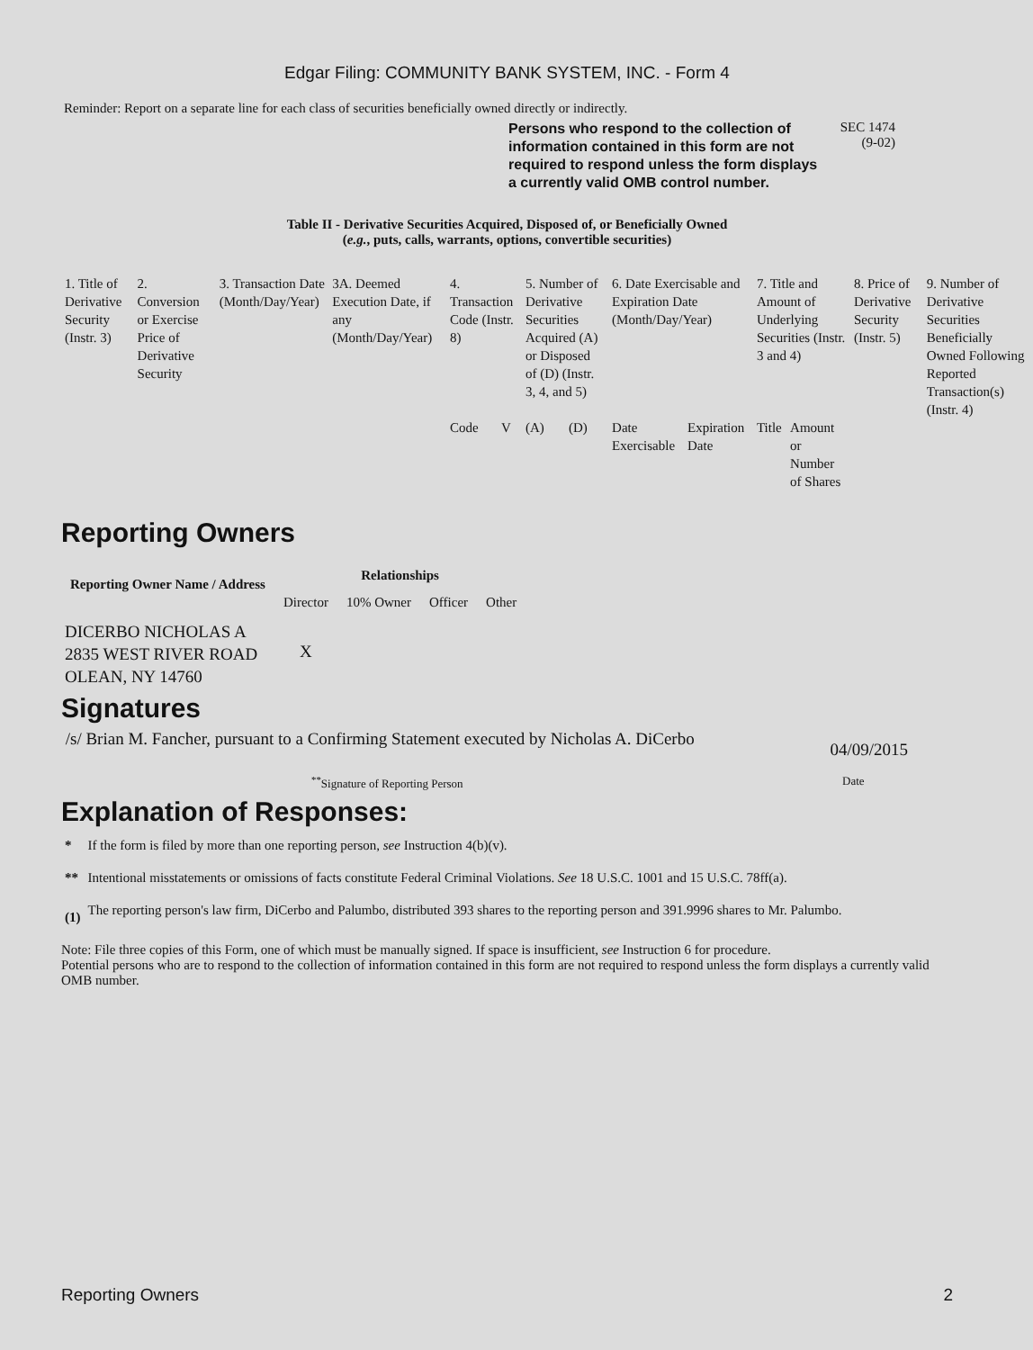Edgar Filing: COMMUNITY BANK SYSTEM, INC. - Form 4
Reminder: Report on a separate line for each class of securities beneficially owned directly or indirectly.
Persons who respond to the collection of information contained in this form are not required to respond unless the form displays a currently valid OMB control number.
SEC 1474
(9-02)
Table II - Derivative Securities Acquired, Disposed of, or Beneficially Owned
(e.g., puts, calls, warrants, options, convertible securities)
| 1. Title of Derivative Security (Instr. 3) | 2. Conversion or Exercise Price of Derivative Security | 3. Transaction Date (Month/Day/Year) | 3A. Deemed Execution Date, if any (Month/Day/Year) | 4. Transaction Code (Instr. 8) | | 5. Number of Derivative Securities Acquired (A) or Disposed of (D) (Instr. 3, 4, and 5) | | 6. Date Exercisable and Expiration Date (Month/Day/Year) | | 7. Title and Amount of Underlying Securities (Instr. 3 and 4) | | 8. Price of Derivative Security (Instr. 5) | 9. Number of Derivative Securities Beneficially Owned Following Reported Transaction(s) (Instr. 4) |
| | | | | Code | V | (A) | (D) | Date Exercisable | Expiration Date | Title | Amount or Number of Shares | | |
Reporting Owners
| Reporting Owner Name / Address | Relationships | | | |
| --- | --- | --- | --- | --- |
| | Director | 10% Owner | Officer | Other |
| DICERBO NICHOLAS A 2835 WEST RIVER ROAD OLEAN, NY 14760 | X | | | |
Signatures
/s/ Brian M. Fancher, pursuant to a Confirming Statement executed by Nicholas A. DiCerbo
04/09/2015
<sup>**</sup> Signature of Reporting Person Date
Explanation of Responses:
| * | If the form is filed by more than one reporting person, see Instruction 4(b)(v). |
| ** | Intentional misstatements or omissions of facts constitute Federal Criminal Violations. See 18 U.S.C. 1001 and 15 U.S.C. 78ff(a). |
| (1) | The reporting person's law firm, DiCerbo and Palumbo, distributed 393 shares to the reporting person and 391.9996 shares to Mr. Palumbo. |
Note: File three copies of this Form, one of which must be manually signed. If space is insufficient, see Instruction 6 for procedure.
Potential persons who are to respond to the collection of information contained in this form are not required to respond unless the form displays a currently valid OMB number.
Reporting Owners 2